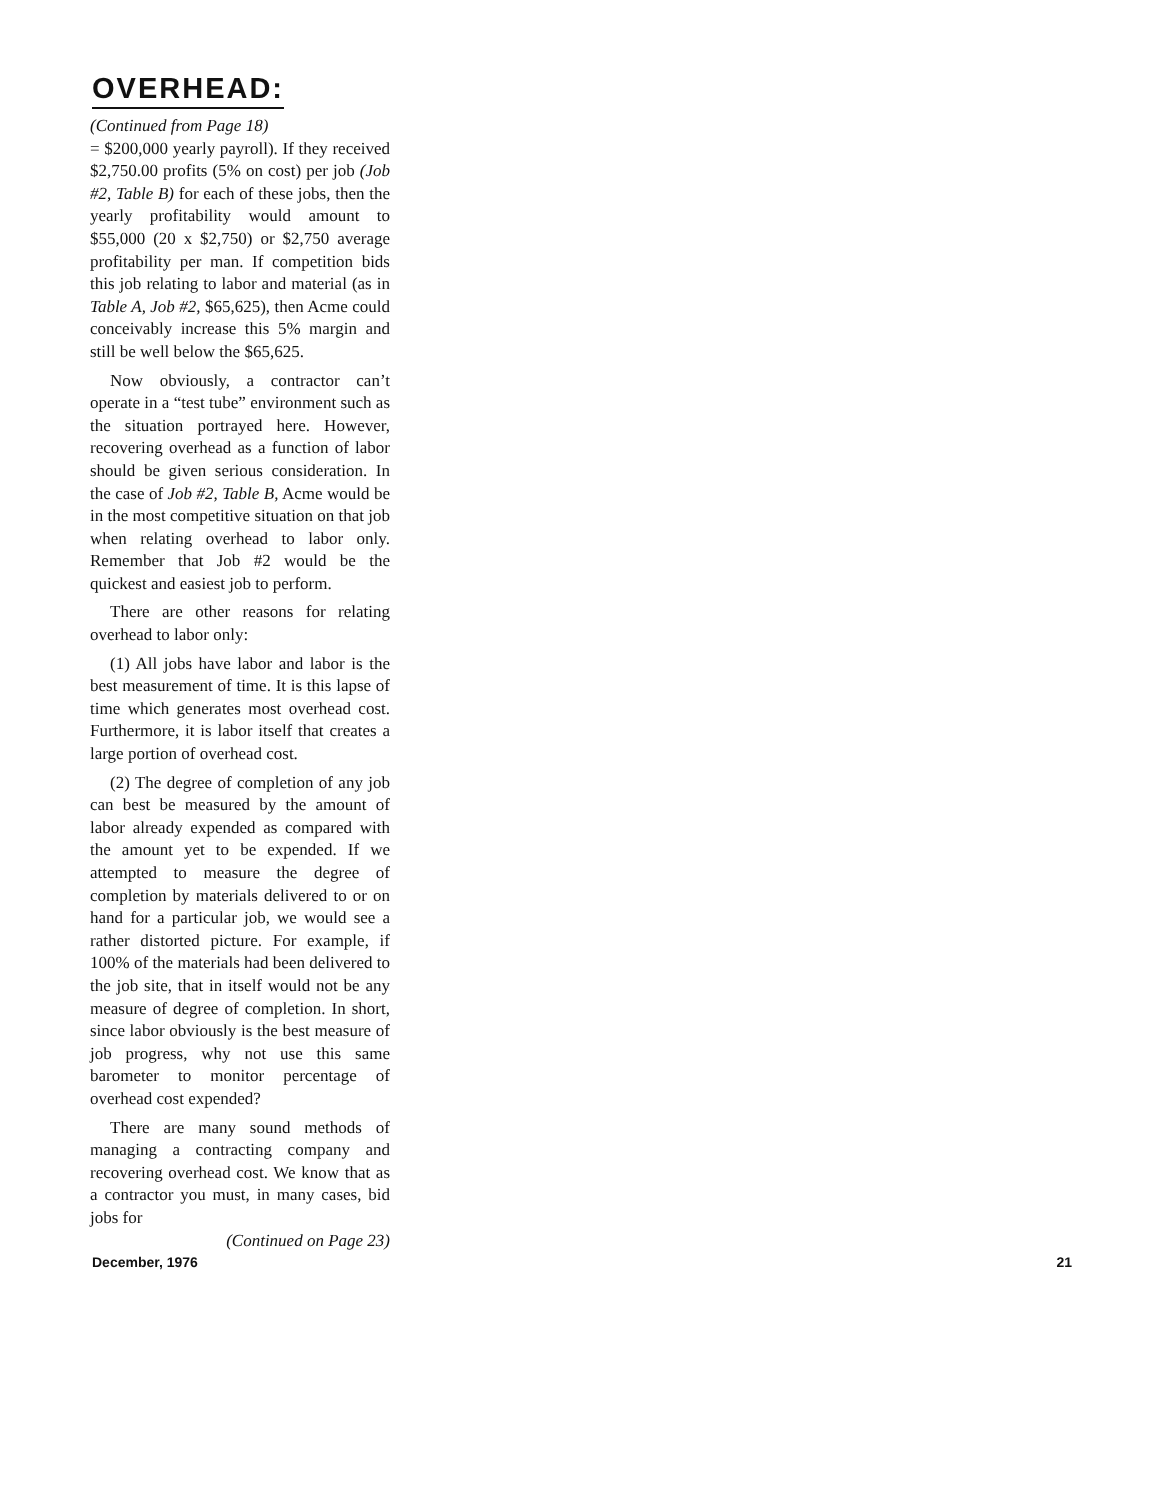OVERHEAD:
(Continued from Page 18)
= $200,000 yearly payroll). If they received $2,750.00 profits (5% on cost) per job (Job #2, Table B) for each of these jobs, then the yearly profitability would amount to $55,000 (20 x $2,750) or $2,750 average profitability per man. If competition bids this job relating to labor and material (as in Table A, Job #2, $65,625), then Acme could conceivably increase this 5% margin and still be well below the $65,625.
Now obviously, a contractor can’t operate in a “test tube” environment such as the situation portrayed here. However, recovering overhead as a function of labor should be given serious consideration. In the case of Job #2, Table B, Acme would be in the most competitive situation on that job when relating overhead to labor only. Remember that Job #2 would be the quickest and easiest job to perform.
There are other reasons for relating overhead to labor only:
(1) All jobs have labor and labor is the best measurement of time. It is this lapse of time which generates most overhead cost. Furthermore, it is labor itself that creates a large portion of overhead cost.
(2) The degree of completion of any job can best be measured by the amount of labor already expended as compared with the amount yet to be expended. If we attempted to measure the degree of completion by materials delivered to or on hand for a particular job, we would see a rather distorted picture. For example, if 100% of the materials had been delivered to the job site, that in itself would not be any measure of degree of completion. In short, since labor obviously is the best measure of job progress, why not use this same barometer to monitor percentage of overhead cost expended?
There are many sound methods of managing a contracting company and recovering overhead cost. We know that as a contractor you must, in many cases, bid jobs for
(Continued on Page 23)
December, 1976 21